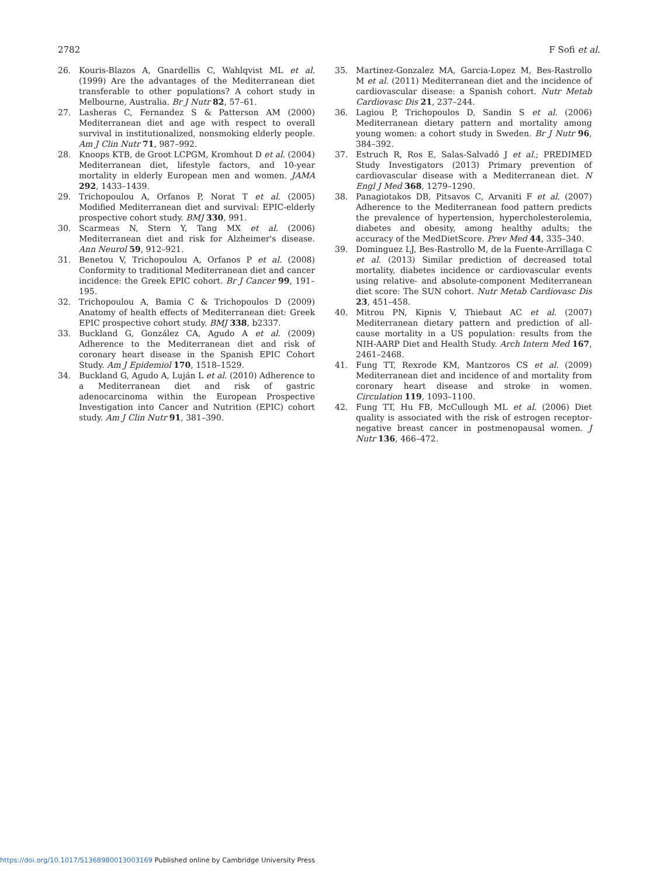2782 F Sofi et al.
26. Kouris-Blazos A, Gnardellis C, Wahlqvist ML et al. (1999) Are the advantages of the Mediterranean diet transferable to other populations? A cohort study in Melbourne, Australia. Br J Nutr 82, 57–61.
27. Lasheras C, Fernandez S & Patterson AM (2000) Mediterranean diet and age with respect to overall survival in institutionalized, nonsmoking elderly people. Am J Clin Nutr 71, 987–992.
28. Knoops KTB, de Groot LCPGM, Kromhout D et al. (2004) Mediterranean diet, lifestyle factors, and 10-year mortality in elderly European men and women. JAMA 292, 1433–1439.
29. Trichopoulou A, Orfanos P, Norat T et al. (2005) Modified Mediterranean diet and survival: EPIC-elderly prospective cohort study. BMJ 330, 991.
30. Scarmeas N, Stern Y, Tang MX et al. (2006) Mediterranean diet and risk for Alzheimer's disease. Ann Neurol 59, 912–921.
31. Benetou V, Trichopoulou A, Orfanos P et al. (2008) Conformity to traditional Mediterranean diet and cancer incidence: the Greek EPIC cohort. Br J Cancer 99, 191–195.
32. Trichopoulou A, Bamia C & Trichopoulos D (2009) Anatomy of health effects of Mediterranean diet: Greek EPIC prospective cohort study. BMJ 338, b2337.
33. Buckland G, González CA, Agudo A et al. (2009) Adherence to the Mediterranean diet and risk of coronary heart disease in the Spanish EPIC Cohort Study. Am J Epidemiol 170, 1518–1529.
34. Buckland G, Agudo A, Luján L et al. (2010) Adherence to a Mediterranean diet and risk of gastric adenocarcinoma within the European Prospective Investigation into Cancer and Nutrition (EPIC) cohort study. Am J Clin Nutr 91, 381–390.
35. Martinez-Gonzalez MA, Garcia-Lopez M, Bes-Rastrollo M et al. (2011) Mediterranean diet and the incidence of cardiovascular disease: a Spanish cohort. Nutr Metab Cardiovasc Dis 21, 237–244.
36. Lagiou P, Trichopoulos D, Sandin S et al. (2006) Mediterranean dietary pattern and mortality among young women: a cohort study in Sweden. Br J Nutr 96, 384–392.
37. Estruch R, Ros E, Salas-Salvadó J et al.; PREDIMED Study Investigators (2013) Primary prevention of cardiovascular disease with a Mediterranean diet. N Engl J Med 368, 1279–1290.
38. Panagiotakos DB, Pitsavos C, Arvaniti F et al. (2007) Adherence to the Mediterranean food pattern predicts the prevalence of hypertension, hypercholesterolemia, diabetes and obesity, among healthy adults; the accuracy of the MedDietScore. Prev Med 44, 335–340.
39. Dominguez LJ, Bes-Rastrollo M, de la Fuente-Arrillaga C et al. (2013) Similar prediction of decreased total mortality, diabetes incidence or cardiovascular events using relative- and absolute-component Mediterranean diet score: The SUN cohort. Nutr Metab Cardiovasc Dis 23, 451–458.
40. Mitrou PN, Kipnis V, Thiebaut AC et al. (2007) Mediterranean dietary pattern and prediction of all-cause mortality in a US population: results from the NIH-AARP Diet and Health Study. Arch Intern Med 167, 2461–2468.
41. Fung TT, Rexrode KM, Mantzoros CS et al. (2009) Mediterranean diet and incidence of and mortality from coronary heart disease and stroke in women. Circulation 119, 1093–1100.
42. Fung TT, Hu FB, McCullough ML et al. (2006) Diet quality is associated with the risk of estrogen receptor-negative breast cancer in postmenopausal women. J Nutr 136, 466–472.
https://doi.org/10.1017/S1368980013003169 Published online by Cambridge University Press